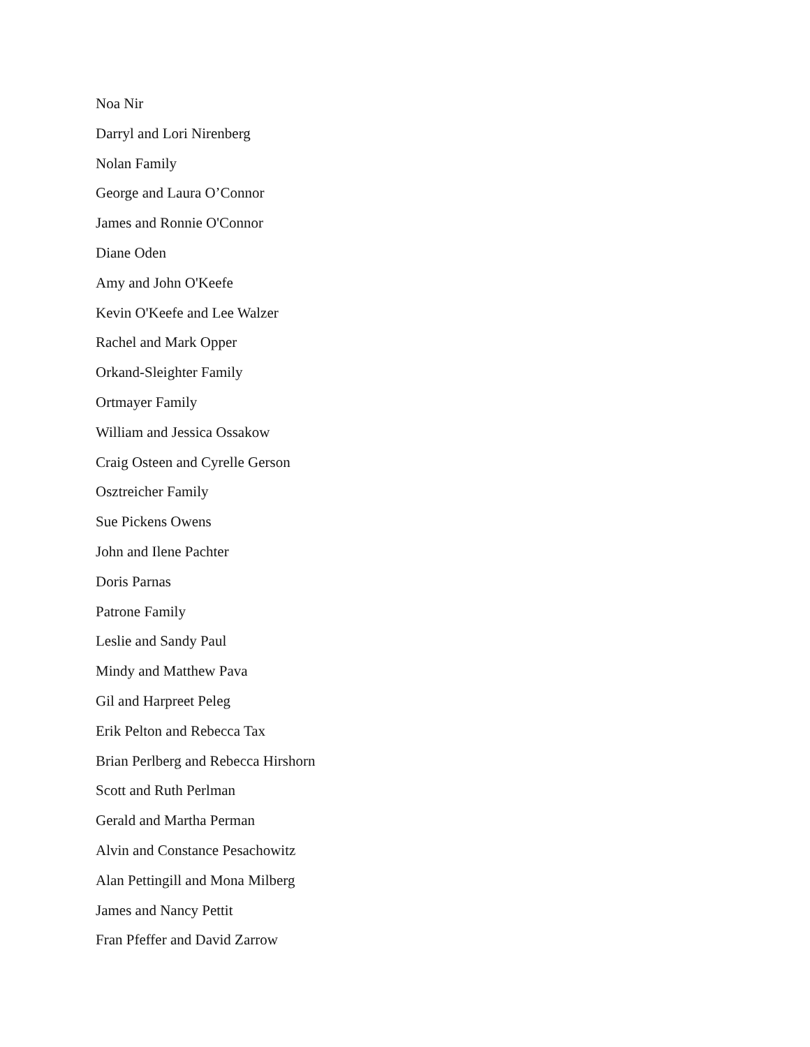Noa Nir
Darryl and Lori Nirenberg
Nolan Family
George and Laura O’Connor
James and Ronnie O'Connor
Diane Oden
Amy and John O'Keefe
Kevin O'Keefe and Lee Walzer
Rachel and Mark Opper
Orkand-Sleighter Family
Ortmayer Family
William and Jessica Ossakow
Craig Osteen and Cyrelle Gerson
Osztreicher Family
Sue Pickens Owens
John and Ilene Pachter
Doris Parnas
Patrone Family
Leslie and Sandy Paul
Mindy and Matthew Pava
Gil and Harpreet Peleg
Erik Pelton and Rebecca Tax
Brian Perlberg and Rebecca Hirshorn
Scott and Ruth Perlman
Gerald and Martha Perman
Alvin and Constance Pesachowitz
Alan Pettingill and Mona Milberg
James and Nancy Pettit
Fran Pfeffer and David Zarrow